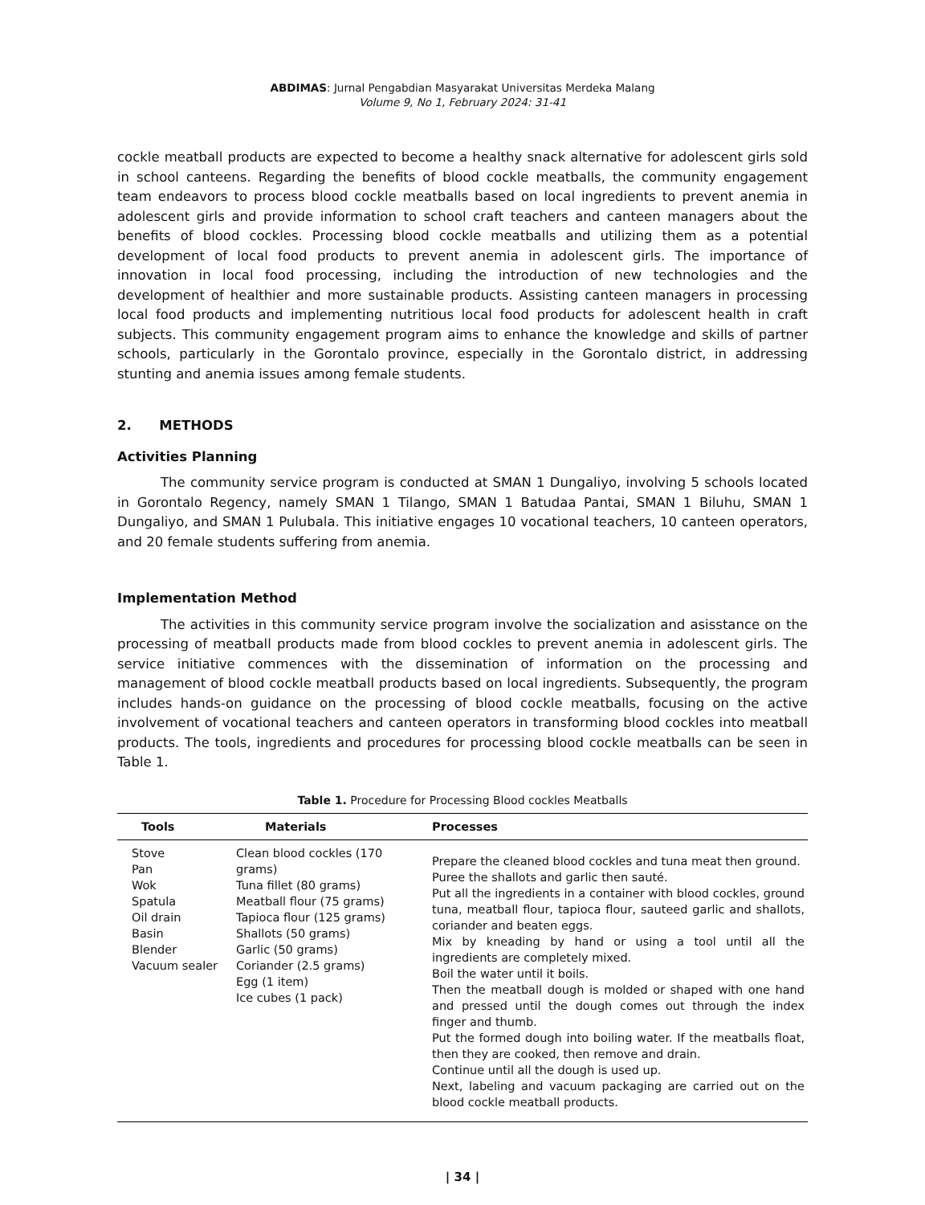ABDIMAS: Jurnal Pengabdian Masyarakat Universitas Merdeka Malang
Volume 9, No 1, February 2024: 31-41
cockle meatball products are expected to become a healthy snack alternative for adolescent girls sold in school canteens. Regarding the benefits of blood cockle meatballs, the community engagement team endeavors to process blood cockle meatballs based on local ingredients to prevent anemia in adolescent girls and provide information to school craft teachers and canteen managers about the benefits of blood cockles. Processing blood cockle meatballs and utilizing them as a potential development of local food products to prevent anemia in adolescent girls. The importance of innovation in local food processing, including the introduction of new technologies and the development of healthier and more sustainable products. Assisting canteen managers in processing local food products and implementing nutritious local food products for adolescent health in craft subjects. This community engagement program aims to enhance the knowledge and skills of partner schools, particularly in the Gorontalo province, especially in the Gorontalo district, in addressing stunting and anemia issues among female students.
2. METHODS
Activities Planning
The community service program is conducted at SMAN 1 Dungaliyo, involving 5 schools located in Gorontalo Regency, namely SMAN 1 Tilango, SMAN 1 Batudaa Pantai, SMAN 1 Biluhu, SMAN 1 Dungaliyo, and SMAN 1 Pulubala. This initiative engages 10 vocational teachers, 10 canteen operators, and 20 female students suffering from anemia.
Implementation Method
The activities in this community service program involve the socialization and asisstance on the processing of meatball products made from blood cockles to prevent anemia in adolescent girls. The service initiative commences with the dissemination of information on the processing and management of blood cockle meatball products based on local ingredients. Subsequently, the program includes hands-on guidance on the processing of blood cockle meatballs, focusing on the active involvement of vocational teachers and canteen operators in transforming blood cockles into meatball products. The tools, ingredients and procedures for processing blood cockle meatballs can be seen in Table 1.
Table 1. Procedure for Processing Blood cockles Meatballs
| Tools | Materials | Processes |
| --- | --- | --- |
| Stove Pan Wok Spatula Oil drain Basin Blender Vacuum sealer | Clean blood cockles (170 grams) Tuna fillet (80 grams) Meatball flour (75 grams) Tapioca flour (125 grams) Shallots (50 grams) Garlic (50 grams) Coriander (2.5 grams) Egg (1 item) Ice cubes (1 pack) | Prepare the cleaned blood cockles and tuna meat then ground. Puree the shallots and garlic then sauté. Put all the ingredients in a container with blood cockles, ground tuna, meatball flour, tapioca flour, sauteed garlic and shallots, coriander and beaten eggs. Mix by kneading by hand or using a tool until all the ingredients are completely mixed. Boil the water until it boils. Then the meatball dough is molded or shaped with one hand and pressed until the dough comes out through the index finger and thumb. Put the formed dough into boiling water. If the meatballs float, then they are cooked, then remove and drain. Continue until all the dough is used up. Next, labeling and vacuum packaging are carried out on the blood cockle meatball products. |
| 34 |